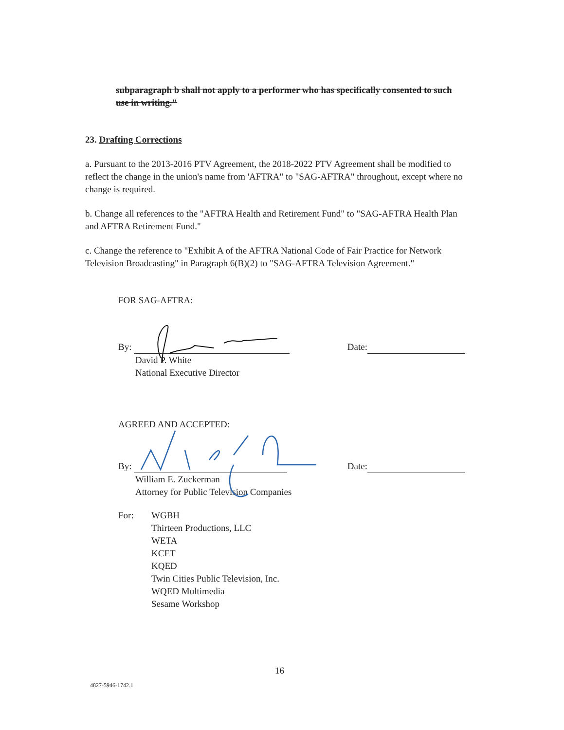subparagraph b shall not apply to a performer who has specifically consented to such use in writing."
23. Drafting Corrections
a. Pursuant to the 2013-2016 PTV Agreement, the 2018-2022 PTV Agreement shall be modified to reflect the change in the union's name from 'AFTRA" to "SAG-AFTRA" throughout, except where no change is required.
b. Change all references to the "AFTRA Health and Retirement Fund" to "SAG-AFTRA Health Plan and AFTRA Retirement Fund."
c. Change the reference to "Exhibit A of the AFTRA National Code of Fair Practice for Network Television Broadcasting" in Paragraph 6(B)(2) to "SAG-AFTRA Television Agreement."
FOR SAG-AFTRA:
By:
Date:
David P. White
National Executive Director
AGREED AND ACCEPTED:
By:
Date:
William E. Zuckerman
Attorney for Public Television Companies
For: WGBH
Thirteen Productions, LLC
WETA
KCET
KQED
Twin Cities Public Television, Inc.
WQED Multimedia
Sesame Workshop
16
4827-5946-1742.1